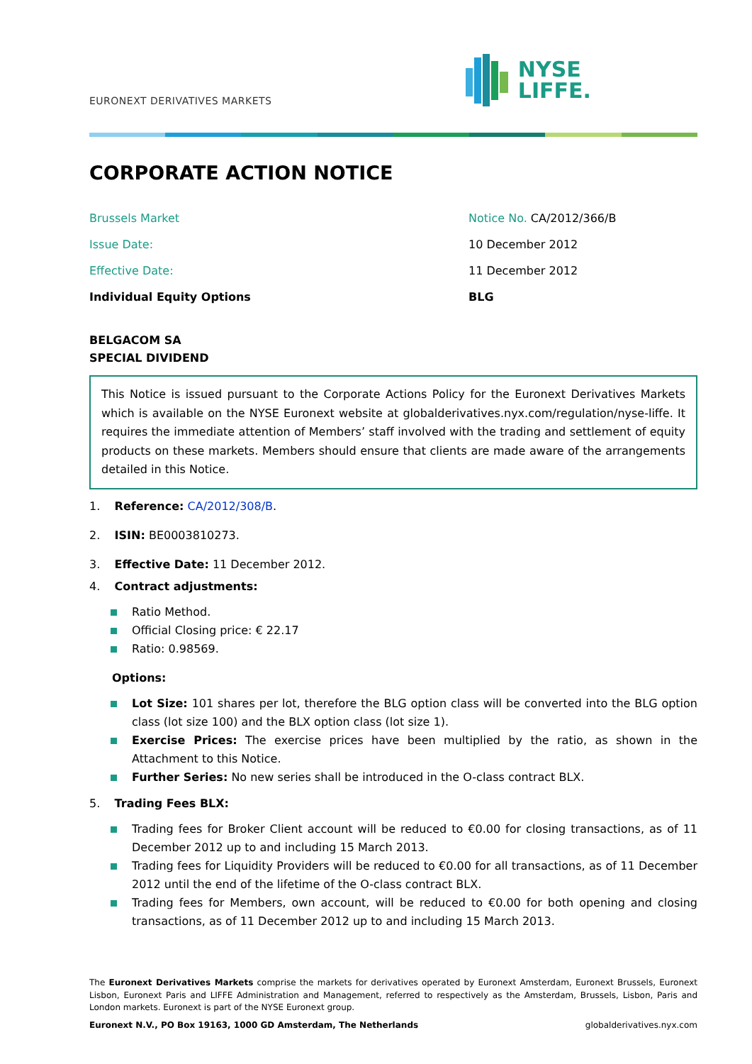EURONEXT DERIVATIVES MARKETS
NYSE
LIFFE.
CORPORATE ACTION NOTICE
Brussels Market Notice No. CA/2012/366/B
Issue Date: 10 December 2012
Effective Date: 11 December 2012
Individual Equity Options BLG
BELGACOM SA
SPECIAL DIVIDEND
This Notice is issued pursuant to the Corporate Actions Policy for the Euronext Derivatives Markets which is available on the NYSE Euronext website at globalderivatives.nyx.com/regulation/nyse-liffe. It requires the immediate attention of Members’ staff involved with the trading and settlement of equity products on these markets. Members should ensure that clients are made aware of the arrangements detailed in this Notice.
1. Reference: CA/2012/308/B.
2. ISIN: BE0003810273.
3. Effective Date: 11 December 2012.
4. Contract adjustments:
Ratio Method.
Official Closing price: € 22.17
Ratio: 0.98569.
Options:
Lot Size: 101 shares per lot, therefore the BLG option class will be converted into the BLG option class (lot size 100) and the BLX option class (lot size 1).
Exercise Prices: The exercise prices have been multiplied by the ratio, as shown in the Attachment to this Notice.
Further Series: No new series shall be introduced in the O-class contract BLX.
5. Trading Fees BLX:
Trading fees for Broker Client account will be reduced to €0.00 for closing transactions, as of 11 December 2012 up to and including 15 March 2013.
Trading fees for Liquidity Providers will be reduced to €0.00 for all transactions, as of 11 December 2012 until the end of the lifetime of the O-class contract BLX.
Trading fees for Members, own account, will be reduced to €0.00 for both opening and closing transactions, as of 11 December 2012 up to and including 15 March 2013.
The Euronext Derivatives Markets comprise the markets for derivatives operated by Euronext Amsterdam, Euronext Brussels, Euronext Lisbon, Euronext Paris and LIFFE Administration and Management, referred to respectively as the Amsterdam, Brussels, Lisbon, Paris and London markets. Euronext is part of the NYSE Euronext group.
Euronext N.V., PO Box 19163, 1000 GD Amsterdam, The Netherlands globalderivatives.nyx.com